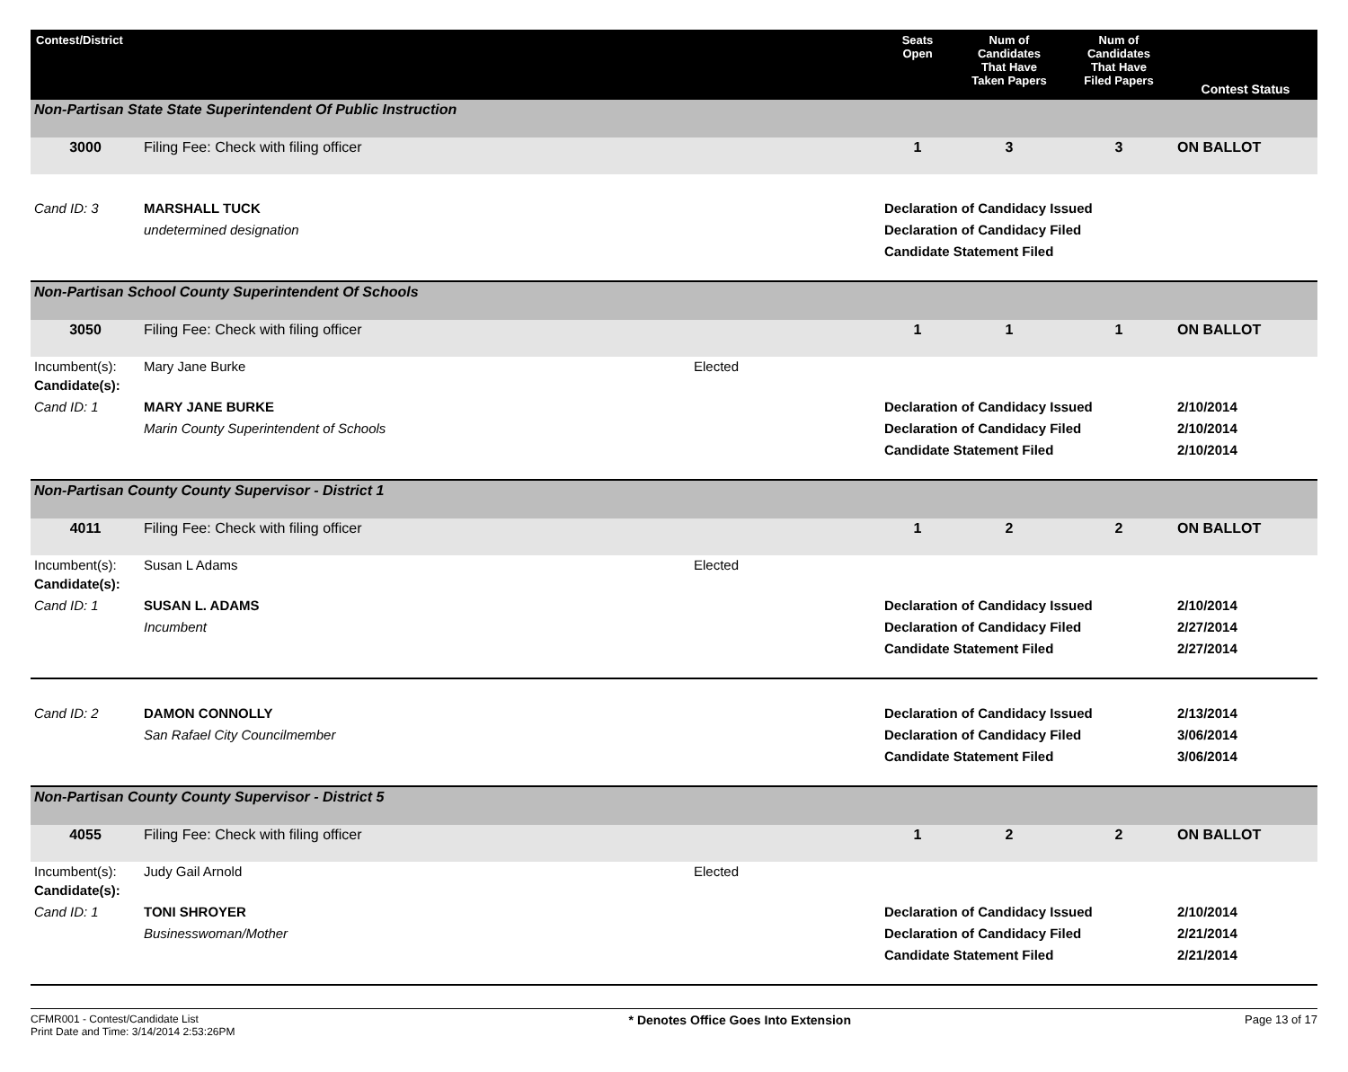| Contest/District | | | Seats Open | Num of Candidates That Have Taken Papers | Num of Candidates That Have Filed Papers | Contest Status |
| --- | --- | --- | --- | --- | --- | --- |
| Non-Partisan State State Superintendent Of Public Instruction | | | | | | |
| 3000 | Filing Fee: Check with filing officer | | 1 | 3 | 3 | ON BALLOT |
| Cand ID: 3 | MARSHALL TUCK undetermined designation | | Declaration of Candidacy Issued Declaration of Candidacy Filed Candidate Statement Filed | | | |
| Non-Partisan School County Superintendent Of Schools | | | | | | |
| 3050 | Filing Fee: Check with filing officer | | 1 | 1 | 1 | ON BALLOT |
| Incumbent(s): | Mary Jane Burke | Elected | | | | |
| Candidate(s): | | | | | | |
| Cand ID: 1 | MARY JANE BURKE Marin County Superintendent of Schools | | Declaration of Candidacy Issued Declaration of Candidacy Filed Candidate Statement Filed | | | 2/10/2014 2/10/2014 2/10/2014 |
| Non-Partisan County County Supervisor - District 1 | | | | | | |
| 4011 | Filing Fee: Check with filing officer | | 1 | 2 | 2 | ON BALLOT |
| Incumbent(s): | Susan L Adams | Elected | | | | |
| Candidate(s): | | | | | | |
| Cand ID: 1 | SUSAN L. ADAMS Incumbent | | Declaration of Candidacy Issued Declaration of Candidacy Filed Candidate Statement Filed | | | 2/10/2014 2/27/2014 2/27/2014 |
| Cand ID: 2 | DAMON CONNOLLY San Rafael City Councilmember | | Declaration of Candidacy Issued Declaration of Candidacy Filed Candidate Statement Filed | | | 2/13/2014 3/06/2014 3/06/2014 |
| Non-Partisan County County Supervisor - District 5 | | | | | | |
| 4055 | Filing Fee: Check with filing officer | | 1 | 2 | 2 | ON BALLOT |
| Incumbent(s): | Judy Gail Arnold | Elected | | | | |
| Candidate(s): | | | | | | |
| Cand ID: 1 | TONI SHROYER Businesswoman/Mother | | Declaration of Candidacy Issued Declaration of Candidacy Filed Candidate Statement Filed | | | 2/10/2014 2/21/2014 2/21/2014 |
CFMR001 - Contest/Candidate List
Print Date and Time: 3/14/2014 2:53:26PM
* Denotes Office Goes Into Extension
Page 13 of 17